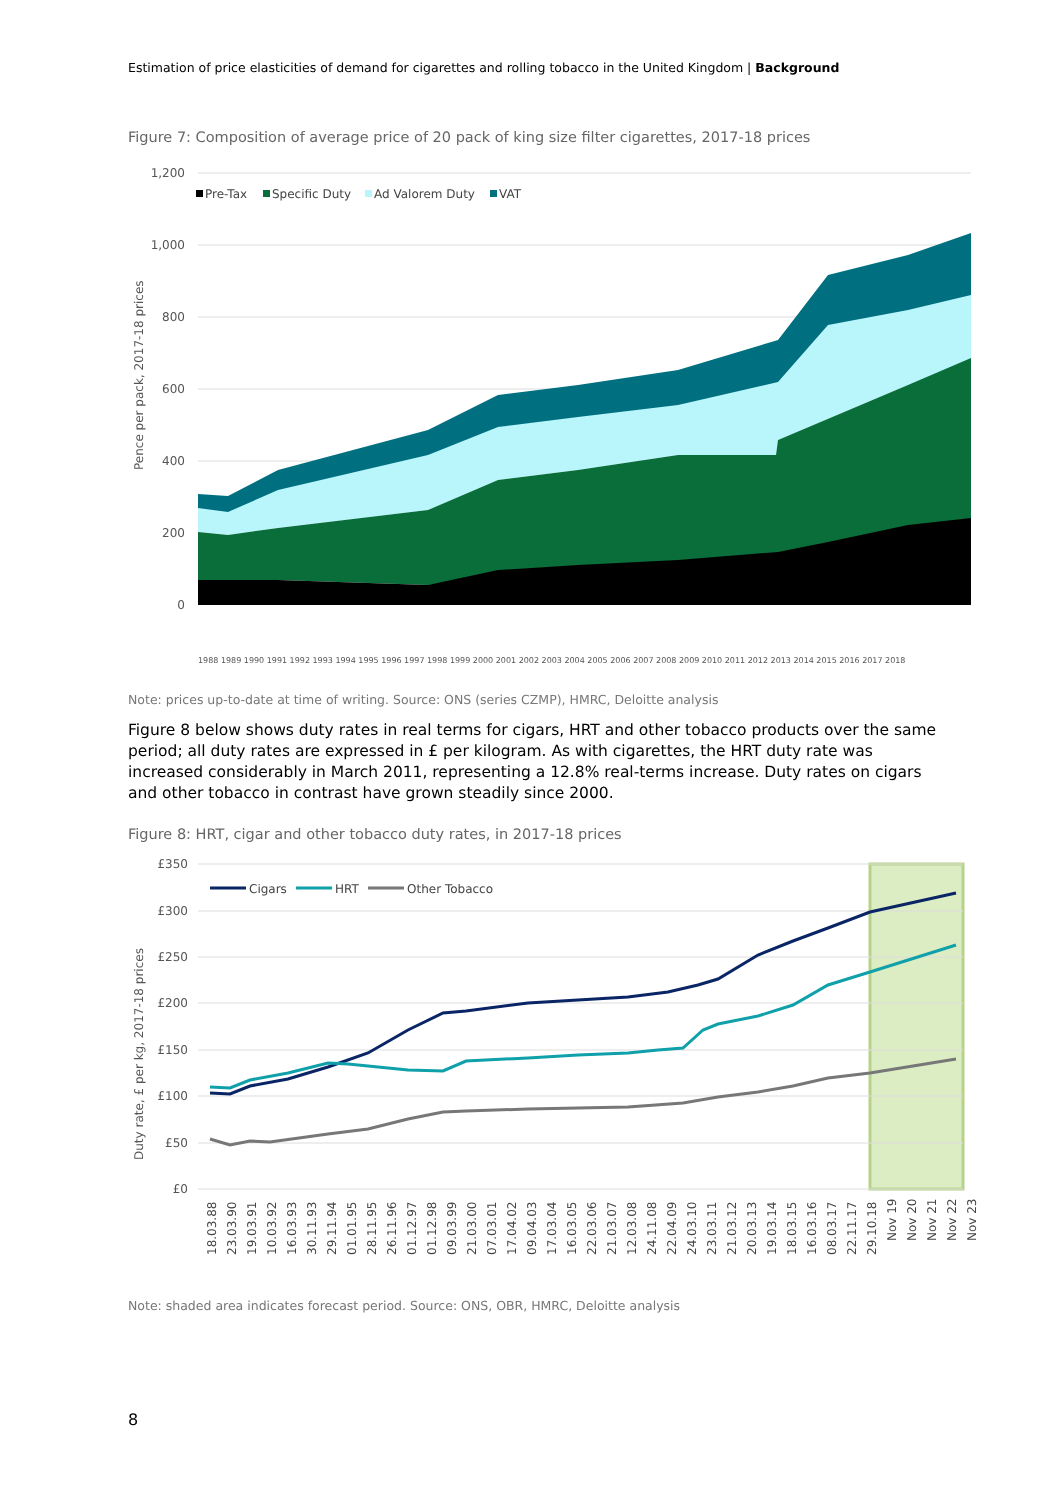Estimation of price elasticities of demand for cigarettes and rolling tobacco in the United Kingdom | Background
Figure 7: Composition of average price of 20 pack of king size filter cigarettes, 2017-18 prices
1,200
1,000
800
600
400
200
0
Pence per pack, 2017-18 prices
Pre-Tax
Specific Duty
Ad Valorem Duty
VAT
1988 1989 1990 1991 1992 1993 1994 1995 1996 1997 1998 1999 2000 2001 2002 2003 2004 2005 2006 2007 2008 2009 2010 2011 2012 2013 2014 2015 2016 2017 2018
Note: prices up-to-date at time of writing. Source: ONS (series CZMP), HMRC, Deloitte analysis
Figure 8 below shows duty rates in real terms for cigars, HRT and other tobacco products over the same period; all duty rates are expressed in £ per kilogram. As with cigarettes, the HRT duty rate was increased considerably in March 2011, representing a 12.8% real-terms increase. Duty rates on cigars and other tobacco in contrast have grown steadily since 2000.
Figure 8: HRT, cigar and other tobacco duty rates, in 2017-18 prices
£350
£300
£250
£200
£150
£100
£50
£0
Duty rate, £ per kg, 2017-18 prices
Cigars
HRT
Other Tobacco
18.03.88
23.03.90
19.03.91
10.03.92
16.03.93
30.11.93
29.11.94
01.01.95
28.11.95
26.11.96
01.12.97
01.12.98
09.03.99
21.03.00
07.03.01
17.04.02
09.04.03
17.03.04
16.03.05
22.03.06
21.03.07
12.03.08
24.11.08
22.04.09
24.03.10
23.03.11
21.03.12
20.03.13
19.03.14
18.03.15
16.03.16
08.03.17
22.11.17
29.10.18
Nov 19
Nov 20
Nov 21
Nov 22
Nov 23
Note: shaded area indicates forecast period. Source: ONS, OBR, HMRC, Deloitte analysis
8